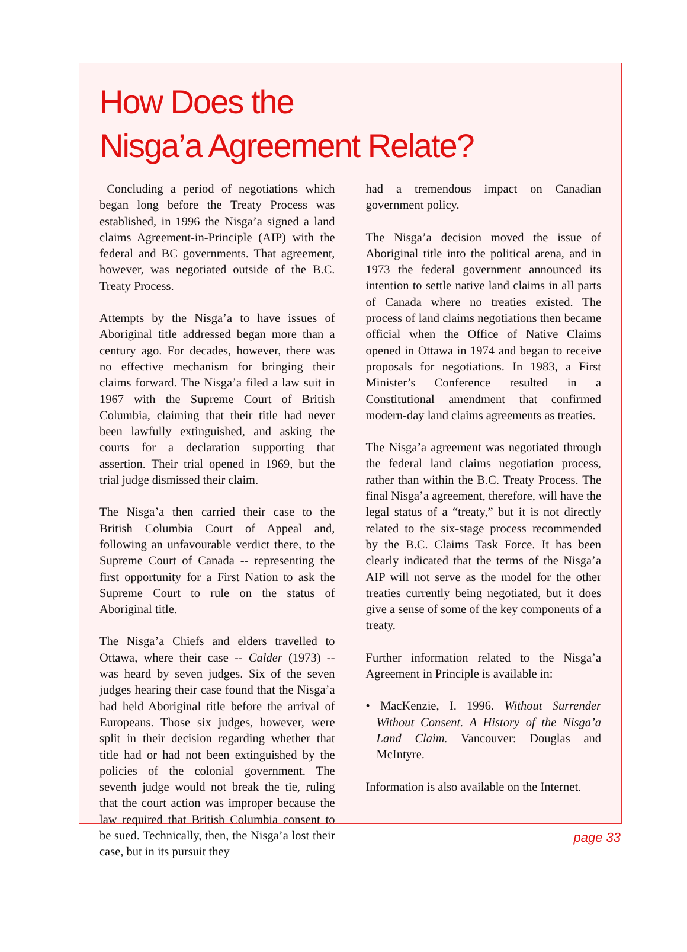How Does the
Nisga’a Agreement Relate?
Concluding a period of negotiations which began long before the Treaty Process was established, in 1996 the Nisga’a signed a land claims Agreement-in-Principle (AIP) with the federal and BC governments. That agreement, however, was negotiated outside of the B.C. Treaty Process.
Attempts by the Nisga’a to have issues of Aboriginal title addressed began more than a century ago. For decades, however, there was no effective mechanism for bringing their claims forward. The Nisga’a filed a law suit in 1967 with the Supreme Court of British Columbia, claiming that their title had never been lawfully extinguished, and asking the courts for a declaration supporting that assertion. Their trial opened in 1969, but the trial judge dismissed their claim.
The Nisga’a then carried their case to the British Columbia Court of Appeal and, following an unfavourable verdict there, to the Supreme Court of Canada -- representing the first opportunity for a First Nation to ask the Supreme Court to rule on the status of Aboriginal title.
The Nisga’a Chiefs and elders travelled to Ottawa, where their case -- Calder (1973) -- was heard by seven judges. Six of the seven judges hearing their case found that the Nisga’a had held Aboriginal title before the arrival of Europeans. Those six judges, however, were split in their decision regarding whether that title had or had not been extinguished by the policies of the colonial government. The seventh judge would not break the tie, ruling that the court action was improper because the law required that British Columbia consent to be sued. Technically, then, the Nisga’a lost their case, but in its pursuit they
had a tremendous impact on Canadian government policy.
The Nisga’a decision moved the issue of Aboriginal title into the political arena, and in 1973 the federal government announced its intention to settle native land claims in all parts of Canada where no treaties existed. The process of land claims negotiations then became official when the Office of Native Claims opened in Ottawa in 1974 and began to receive proposals for negotiations. In 1983, a First Minister’s Conference resulted in a Constitutional amendment that confirmed modern-day land claims agreements as treaties.
The Nisga’a agreement was negotiated through the federal land claims negotiation process, rather than within the B.C. Treaty Process. The final Nisga’a agreement, therefore, will have the legal status of a “treaty,” but it is not directly related to the six-stage process recommended by the B.C. Claims Task Force. It has been clearly indicated that the terms of the Nisga’a AIP will not serve as the model for the other treaties currently being negotiated, but it does give a sense of some of the key components of a treaty.
Further information related to the Nisga’a Agreement in Principle is available in:
• MacKenzie, I. 1996. Without Surrender Without Consent. A History of the Nisga’a Land Claim. Vancouver: Douglas and McIntyre.
Information is also available on the Internet.
page 33